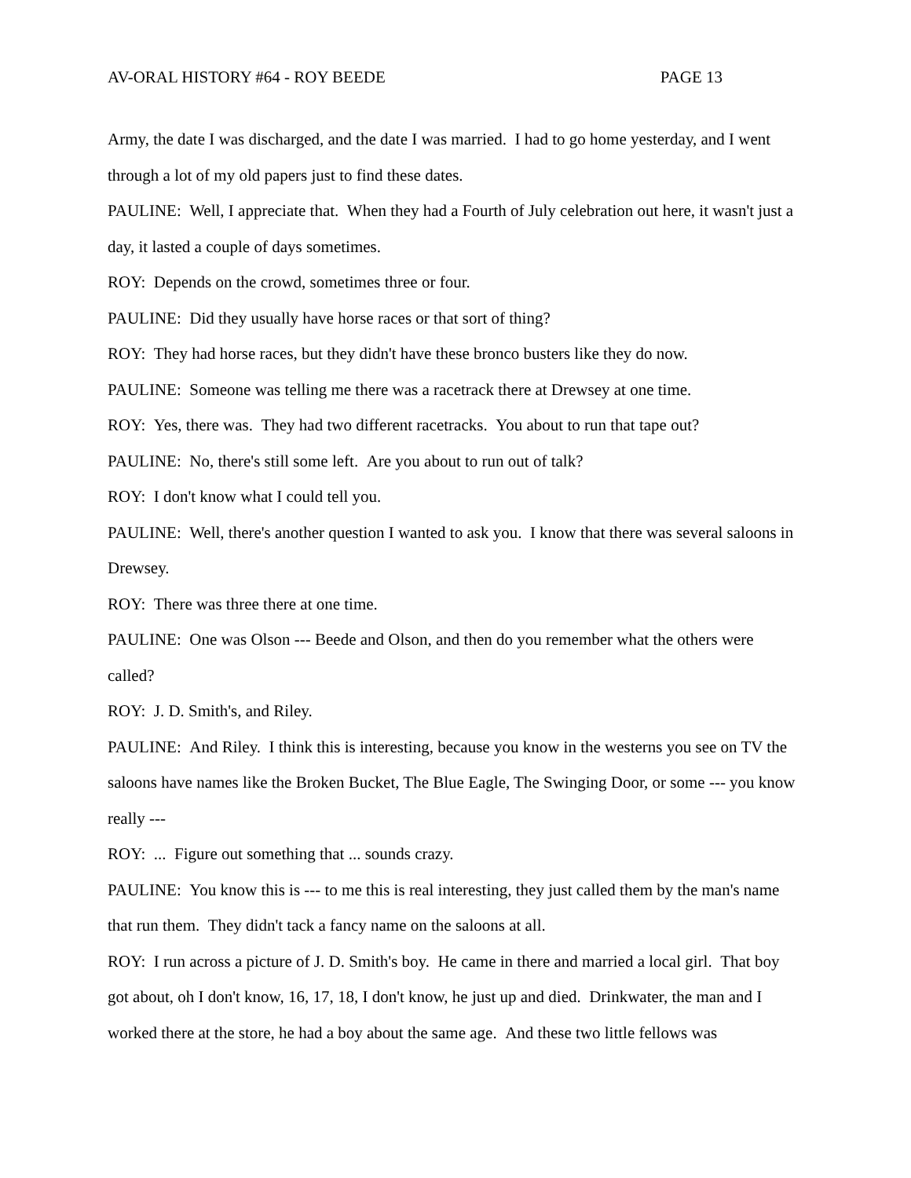AV-ORAL HISTORY #64 - ROY BEEDE PAGE 13
Army, the date I was discharged, and the date I was married. I had to go home yesterday, and I went through a lot of my old papers just to find these dates.
PAULINE: Well, I appreciate that. When they had a Fourth of July celebration out here, it wasn't just a day, it lasted a couple of days sometimes.
ROY: Depends on the crowd, sometimes three or four.
PAULINE: Did they usually have horse races or that sort of thing?
ROY: They had horse races, but they didn't have these bronco busters like they do now.
PAULINE: Someone was telling me there was a racetrack there at Drewsey at one time.
ROY: Yes, there was. They had two different racetracks. You about to run that tape out?
PAULINE: No, there's still some left. Are you about to run out of talk?
ROY: I don't know what I could tell you.
PAULINE: Well, there's another question I wanted to ask you. I know that there was several saloons in Drewsey.
ROY: There was three there at one time.
PAULINE: One was Olson --- Beede and Olson, and then do you remember what the others were called?
ROY: J. D. Smith's, and Riley.
PAULINE: And Riley. I think this is interesting, because you know in the westerns you see on TV the saloons have names like the Broken Bucket, The Blue Eagle, The Swinging Door, or some --- you know really ---
ROY: ... Figure out something that ... sounds crazy.
PAULINE: You know this is --- to me this is real interesting, they just called them by the man's name that run them. They didn't tack a fancy name on the saloons at all.
ROY: I run across a picture of J. D. Smith's boy. He came in there and married a local girl. That boy got about, oh I don't know, 16, 17, 18, I don't know, he just up and died. Drinkwater, the man and I worked there at the store, he had a boy about the same age. And these two little fellows was